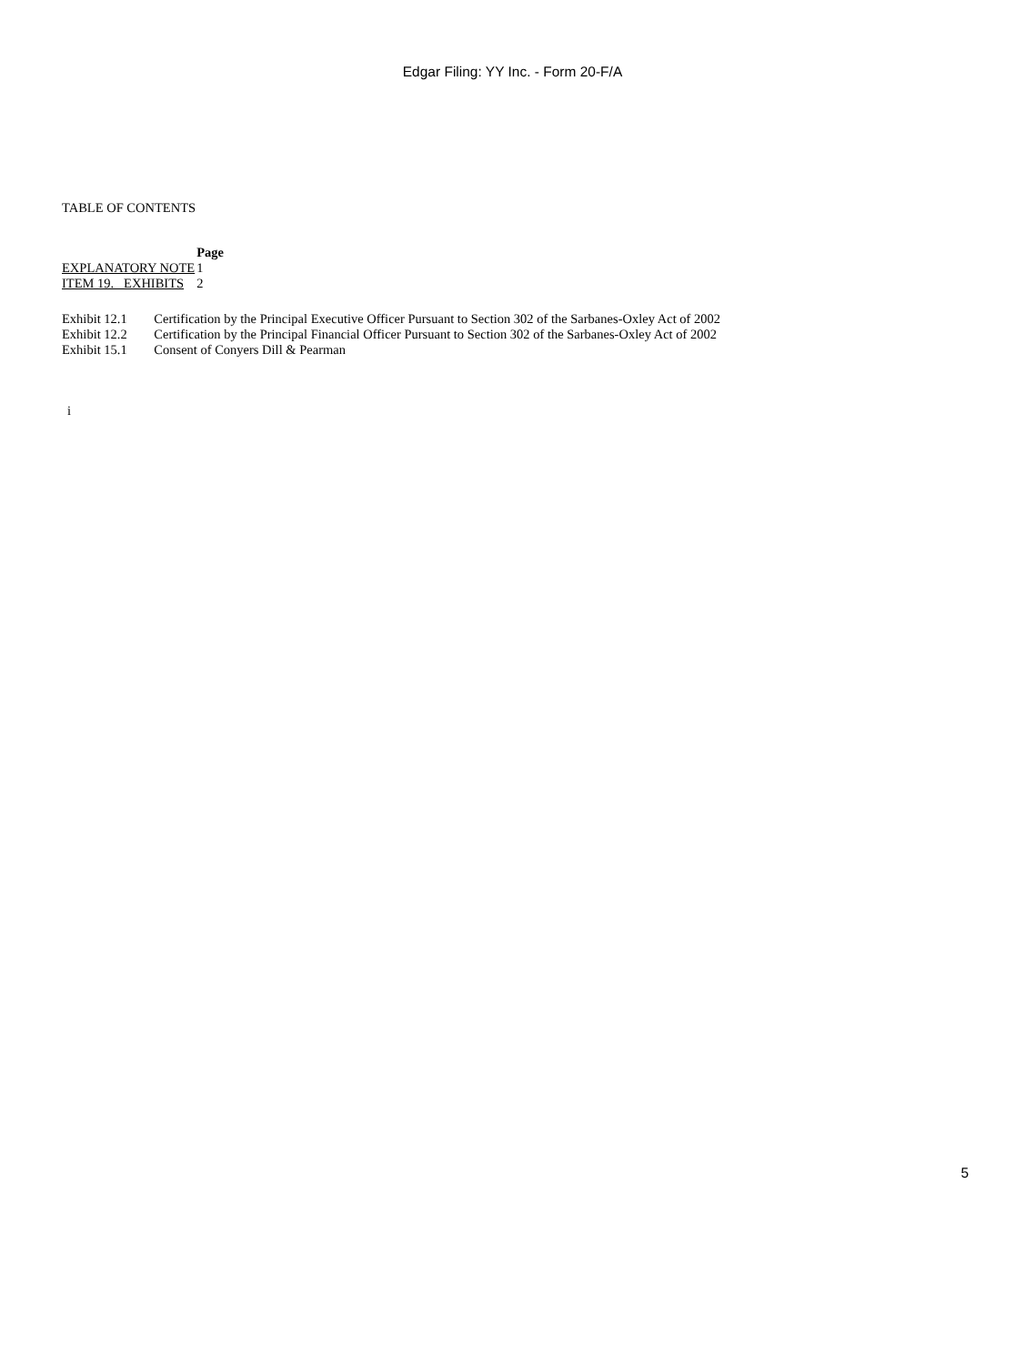Edgar Filing: YY Inc. - Form 20-F/A
TABLE OF CONTENTS
| | Page |
| --- | --- |
| EXPLANATORY NOTE | 1 |
| ITEM 19. EXHIBITS | 2 |
| Exhibit 12.1 | Certification by the Principal Executive Officer Pursuant to Section 302 of the Sarbanes-Oxley Act of 2002 |
| Exhibit 12.2 | Certification by the Principal Financial Officer Pursuant to Section 302 of the Sarbanes-Oxley Act of 2002 |
| Exhibit 15.1 | Consent of Conyers Dill & Pearman |
i
5